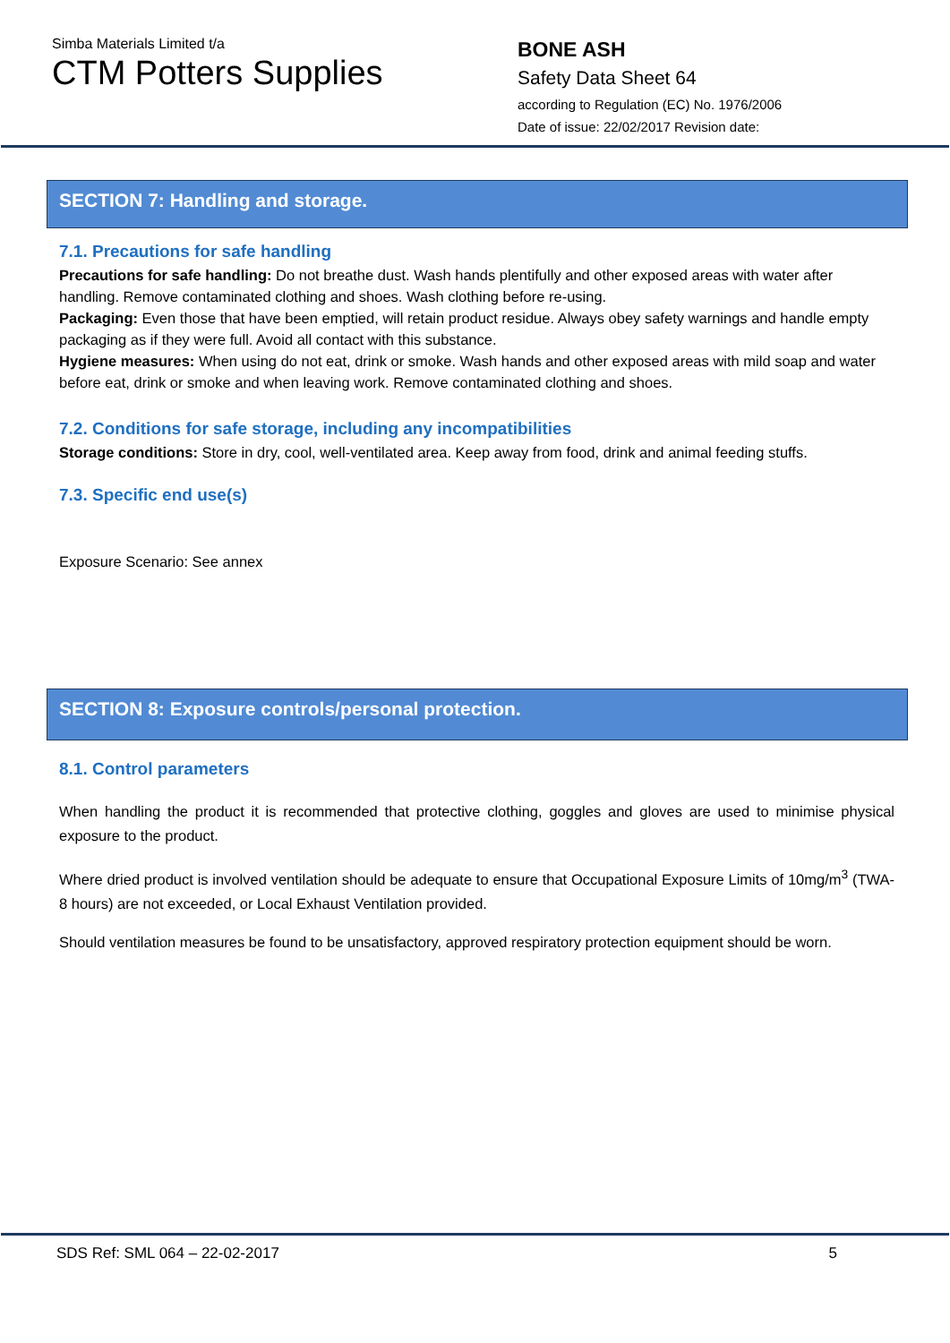Simba Materials Limited t/a
CTM Potters Supplies
BONE ASH
Safety Data Sheet 64
according to Regulation (EC) No. 1976/2006
Date of issue: 22/02/2017 Revision date:
SECTION 7: Handling and storage.
7.1. Precautions for safe handling
Precautions for safe handling: Do not breathe dust. Wash hands plentifully and other exposed areas with water after handling. Remove contaminated clothing and shoes. Wash clothing before re-using.
Packaging: Even those that have been emptied, will retain product residue. Always obey safety warnings and handle empty packaging as if they were full. Avoid all contact with this substance.
Hygiene measures: When using do not eat, drink or smoke. Wash hands and other exposed areas with mild soap and water before eat, drink or smoke and when leaving work. Remove contaminated clothing and shoes.
7.2. Conditions for safe storage, including any incompatibilities
Storage conditions: Store in dry, cool, well-ventilated area. Keep away from food, drink and animal feeding stuffs.
7.3. Specific end use(s)
Exposure Scenario: See annex
SECTION 8: Exposure controls/personal protection.
8.1. Control parameters
When handling the product it is recommended that protective clothing, goggles and gloves are used to minimise physical exposure to the product.
Where dried product is involved ventilation should be adequate to ensure that Occupational Exposure Limits of 10mg/m<sup>3</sup> (TWA-8 hours) are not exceeded, or Local Exhaust Ventilation provided.
Should ventilation measures be found to be unsatisfactory, approved respiratory protection equipment should be worn.
SDS Ref: SML 064 – 22-02-2017 5